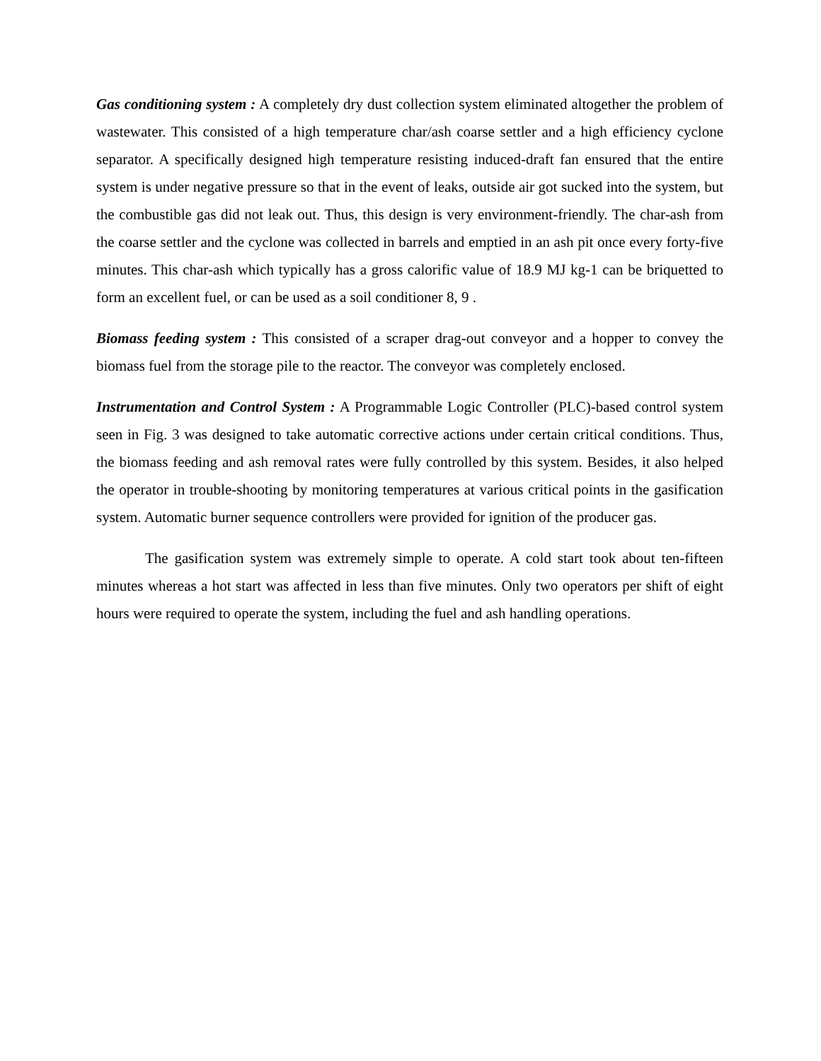Gas conditioning system : A completely dry dust collection system eliminated altogether the problem of wastewater. This consisted of a high temperature char/ash coarse settler and a high efficiency cyclone separator. A specifically designed high temperature resisting induced-draft fan ensured that the entire system is under negative pressure so that in the event of leaks, outside air got sucked into the system, but the combustible gas did not leak out. Thus, this design is very environment-friendly. The char-ash from the coarse settler and the cyclone was collected in barrels and emptied in an ash pit once every forty-five minutes. This char-ash which typically has a gross calorific value of 18.9 MJ kg-1 can be briquetted to form an excellent fuel, or can be used as a soil conditioner 8, 9 .
Biomass feeding system : This consisted of a scraper drag-out conveyor and a hopper to convey the biomass fuel from the storage pile to the reactor. The conveyor was completely enclosed.
Instrumentation and Control System : A Programmable Logic Controller (PLC)-based control system seen in Fig. 3 was designed to take automatic corrective actions under certain critical conditions. Thus, the biomass feeding and ash removal rates were fully controlled by this system. Besides, it also helped the operator in trouble-shooting by monitoring temperatures at various critical points in the gasification system. Automatic burner sequence controllers were provided for ignition of the producer gas.
The gasification system was extremely simple to operate. A cold start took about ten-fifteen minutes whereas a hot start was affected in less than five minutes. Only two operators per shift of eight hours were required to operate the system, including the fuel and ash handling operations.